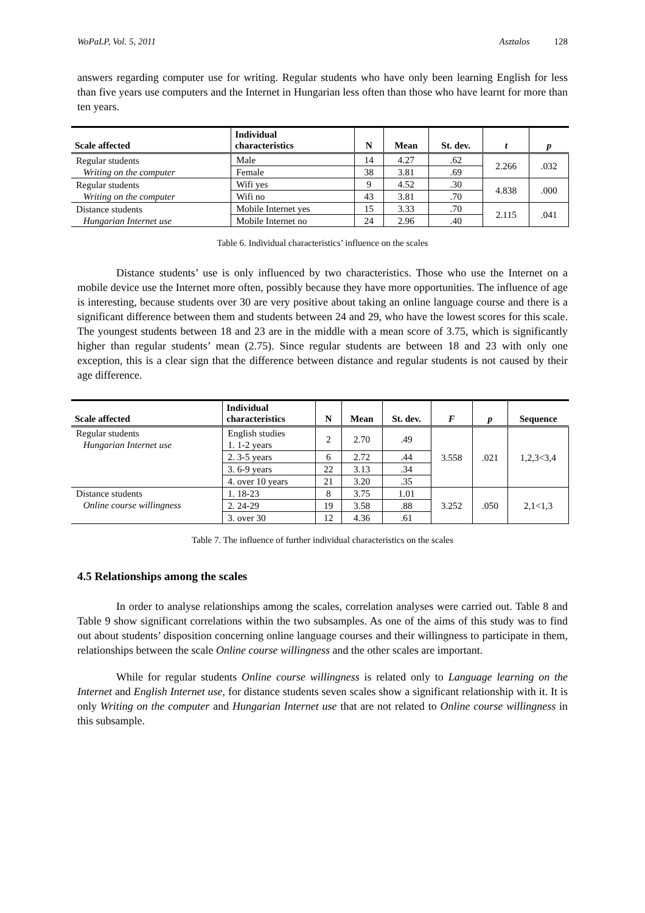WoPaLP, Vol. 5, 2011 Asztalos 128
answers regarding computer use for writing. Regular students who have only been learning English for less than five years use computers and the Internet in Hungarian less often than those who have learnt for more than ten years.
| Scale affected | Individual characteristics | N | Mean | St. dev. | t | p |
| --- | --- | --- | --- | --- | --- | --- |
| Regular students Writing on the computer | Male | 14 | 4.27 | .62 | 2.266 | .032 |
| | Female | 38 | 3.81 | .69 | | |
| Regular students Writing on the computer | Wifi yes | 9 | 4.52 | .30 | 4.838 | .000 |
| | Wifi no | 43 | 3.81 | .70 | | |
| Distance students Hungarian Internet use | Mobile Internet yes | 15 | 3.33 | .70 | 2.115 | .041 |
| | Mobile Internet no | 24 | 2.96 | .40 | | |
Table 6. Individual characteristics’ influence on the scales
Distance students’ use is only influenced by two characteristics. Those who use the Internet on a mobile device use the Internet more often, possibly because they have more opportunities. The influence of age is interesting, because students over 30 are very positive about taking an online language course and there is a significant difference between them and students between 24 and 29, who have the lowest scores for this scale. The youngest students between 18 and 23 are in the middle with a mean score of 3.75, which is significantly higher than regular students’ mean (2.75). Since regular students are between 18 and 23 with only one exception, this is a clear sign that the difference between distance and regular students is not caused by their age difference.
| Scale affected | Individual characteristics | N | Mean | St. dev. | F | p | Sequence |
| --- | --- | --- | --- | --- | --- | --- | --- |
| Regular students Hungarian Internet use | English studies 1. 1-2 years | 2 | 2.70 | .49 | 3.558 | .021 | 1,2,3<3,4 |
| | 2. 3-5 years | 6 | 2.72 | .44 | | | |
| | 3. 6-9 years | 22 | 3.13 | .34 | | | |
| | 4. over 10 years | 21 | 3.20 | .35 | | | |
| Distance students Online course willingness | 1. 18-23 | 8 | 3.75 | 1.01 | 3.252 | .050 | 2,1<1,3 |
| | 2. 24-29 | 19 | 3.58 | .88 | | | |
| | 3. over 30 | 12 | 4.36 | .61 | | | |
Table 7. The influence of further individual characteristics on the scales
4.5 Relationships among the scales
In order to analyse relationships among the scales, correlation analyses were carried out. Table 8 and Table 9 show significant correlations within the two subsamples. As one of the aims of this study was to find out about students’ disposition concerning online language courses and their willingness to participate in them, relationships between the scale Online course willingness and the other scales are important.
While for regular students Online course willingness is related only to Language learning on the Internet and English Internet use, for distance students seven scales show a significant relationship with it. It is only Writing on the computer and Hungarian Internet use that are not related to Online course willingness in this subsample.